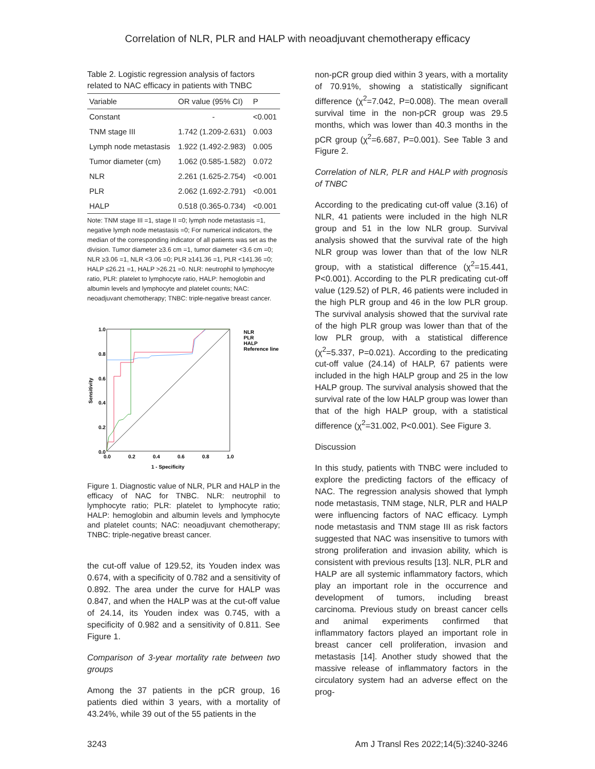Correlation of NLR, PLR and HALP with neoadjuvant chemotherapy efficacy
Table 2. Logistic regression analysis of factors related to NAC efficacy in patients with TNBC
| Variable | OR value (95% CI) | P |
| --- | --- | --- |
| Constant | - | <0.001 |
| TNM stage III | 1.742 (1.209-2.631) | 0.003 |
| Lymph node metastasis | 1.922 (1.492-2.983) | 0.005 |
| Tumor diameter (cm) | 1.062 (0.585-1.582) | 0.072 |
| NLR | 2.261 (1.625-2.754) | <0.001 |
| PLR | 2.062 (1.692-2.791) | <0.001 |
| HALP | 0.518 (0.365-0.734) | <0.001 |
Note: TNM stage III =1, stage II =0; lymph node metastasis =1, negative lymph node metastasis =0; For numerical indicators, the median of the corresponding indicator of all patients was set as the division. Tumor diameter ≥3.6 cm =1, tumor diameter <3.6 cm =0; NLR ≥3.06 =1, NLR <3.06 =0; PLR ≥141.36 =1, PLR <141.36 =0; HALP ≤26.21 =1, HALP >26.21 =0. NLR: neutrophil to lymphocyte ratio, PLR: platelet to lymphocyte ratio, HALP: hemoglobin and albumin levels and lymphocyte and platelet counts; NAC: neoadjuvant chemotherapy; TNBC: triple-negative breast cancer.
1.0
0.8
0.6
0.4
0.2
0.0
0.0
0.2
0.4
0.6
0.8
1.0
1 - Specificity
Sensitivity
NLR
PLR
HALP
Reference line
Figure 1. Diagnostic value of NLR, PLR and HALP in the efficacy of NAC for TNBC. NLR: neutrophil to lymphocyte ratio; PLR: platelet to lymphocyte ratio; HALP: hemoglobin and albumin levels and lymphocyte and platelet counts; NAC: neoadjuvant chemotherapy; TNBC: triple-negative breast cancer.
the cut-off value of 129.52, its Youden index was 0.674, with a specificity of 0.782 and a sensitivity of 0.892. The area under the curve for HALP was 0.847, and when the HALP was at the cut-off value of 24.14, its Youden index was 0.745, with a specificity of 0.982 and a sensitivity of 0.811. See Figure 1.
Comparison of 3-year mortality rate between two groups
Among the 37 patients in the pCR group, 16 patients died within 3 years, with a mortality of 43.24%, while 39 out of the 55 patients in the
non-pCR group died within 3 years, with a mortality of 70.91%, showing a statistically significant difference (χ<sup>2</sup>=7.042, P=0.008). The mean overall survival time in the non-pCR group was 29.5 months, which was lower than 40.3 months in the pCR group (χ<sup>2</sup>=6.687, P=0.001). See Table 3 and Figure 2.
Correlation of NLR, PLR and HALP with prognosis of TNBC
According to the predicating cut-off value (3.16) of NLR, 41 patients were included in the high NLR group and 51 in the low NLR group. Survival analysis showed that the survival rate of the high NLR group was lower than that of the low NLR group, with a statistical difference (χ<sup>2</sup>=15.441, P<0.001). According to the PLR predicating cut-off value (129.52) of PLR, 46 patients were included in the high PLR group and 46 in the low PLR group. The survival analysis showed that the survival rate of the high PLR group was lower than that of the low PLR group, with a statistical difference (χ<sup>2</sup>=5.337, P=0.021). According to the predicating cut-off value (24.14) of HALP, 67 patients were included in the high HALP group and 25 in the low HALP group. The survival analysis showed that the survival rate of the low HALP group was lower than that of the high HALP group, with a statistical difference (χ<sup>2</sup>=31.002, P<0.001). See Figure 3.
Discussion
In this study, patients with TNBC were included to explore the predicting factors of the efficacy of NAC. The regression analysis showed that lymph node metastasis, TNM stage, NLR, PLR and HALP were influencing factors of NAC efficacy. Lymph node metastasis and TNM stage III as risk factors suggested that NAC was insensitive to tumors with strong proliferation and invasion ability, which is consistent with previous results [13]. NLR, PLR and HALP are all systemic inflammatory factors, which play an important role in the occurrence and development of tumors, including breast carcinoma. Previous study on breast cancer cells and animal experiments confirmed that inflammatory factors played an important role in breast cancer cell proliferation, invasion and metastasis [14]. Another study showed that the massive release of inflammatory factors in the circulatory system had an adverse effect on the prog-
3243 Am J Transl Res 2022;14(5):3240-3246